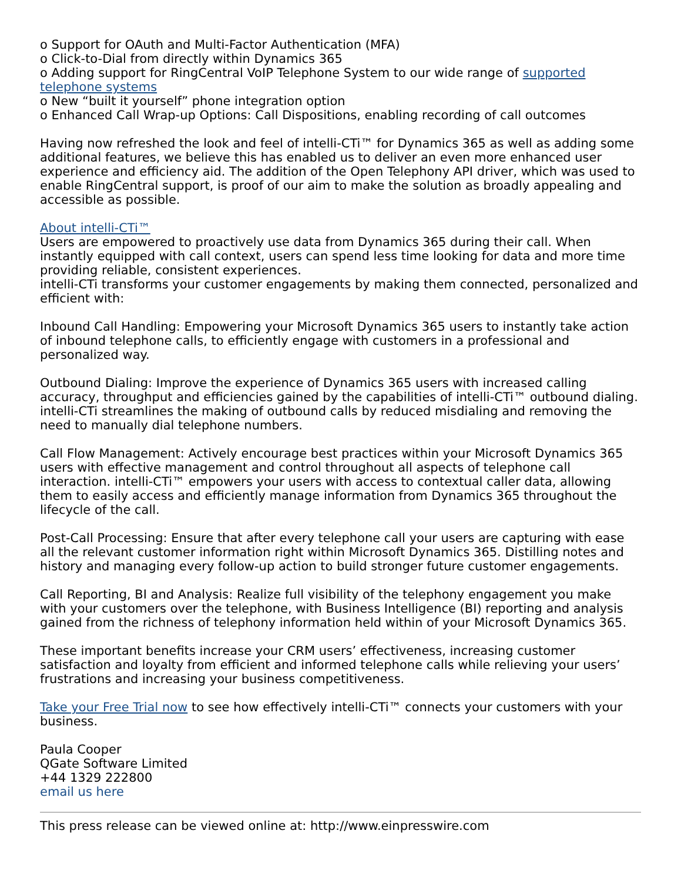o Support for OAuth and Multi-Factor Authentication (MFA)
o Click-to-Dial from directly within Dynamics 365
o Adding support for RingCentral VoIP Telephone System to our wide range of supported telephone systems
o New “built it yourself” phone integration option
o Enhanced Call Wrap-up Options: Call Dispositions, enabling recording of call outcomes
Having now refreshed the look and feel of intelli-CTi™ for Dynamics 365 as well as adding some additional features, we believe this has enabled us to deliver an even more enhanced user experience and efficiency aid. The addition of the Open Telephony API driver, which was used to enable RingCentral support, is proof of our aim to make the solution as broadly appealing and accessible as possible.
About intelli-CTi™
Users are empowered to proactively use data from Dynamics 365 during their call. When instantly equipped with call context, users can spend less time looking for data and more time providing reliable, consistent experiences.
intelli-CTi transforms your customer engagements by making them connected, personalized and efficient with:
Inbound Call Handling: Empowering your Microsoft Dynamics 365 users to instantly take action of inbound telephone calls, to efficiently engage with customers in a professional and personalized way.
Outbound Dialing: Improve the experience of Dynamics 365 users with increased calling accuracy, throughput and efficiencies gained by the capabilities of intelli-CTi™ outbound dialing. intelli-CTi streamlines the making of outbound calls by reduced misdialing and removing the need to manually dial telephone numbers.
Call Flow Management: Actively encourage best practices within your Microsoft Dynamics 365 users with effective management and control throughout all aspects of telephone call interaction. intelli-CTi™ empowers your users with access to contextual caller data, allowing them to easily access and efficiently manage information from Dynamics 365 throughout the lifecycle of the call.
Post-Call Processing: Ensure that after every telephone call your users are capturing with ease all the relevant customer information right within Microsoft Dynamics 365. Distilling notes and history and managing every follow-up action to build stronger future customer engagements.
Call Reporting, BI and Analysis: Realize full visibility of the telephony engagement you make with your customers over the telephone, with Business Intelligence (BI) reporting and analysis gained from the richness of telephony information held within of your Microsoft Dynamics 365.
These important benefits increase your CRM users’ effectiveness, increasing customer satisfaction and loyalty from efficient and informed telephone calls while relieving your users’ frustrations and increasing your business competitiveness.
Take your Free Trial now to see how effectively intelli-CTi™ connects your customers with your business.
Paula Cooper
QGate Software Limited
+44 1329 222800
email us here
This press release can be viewed online at: http://www.einpresswire.com